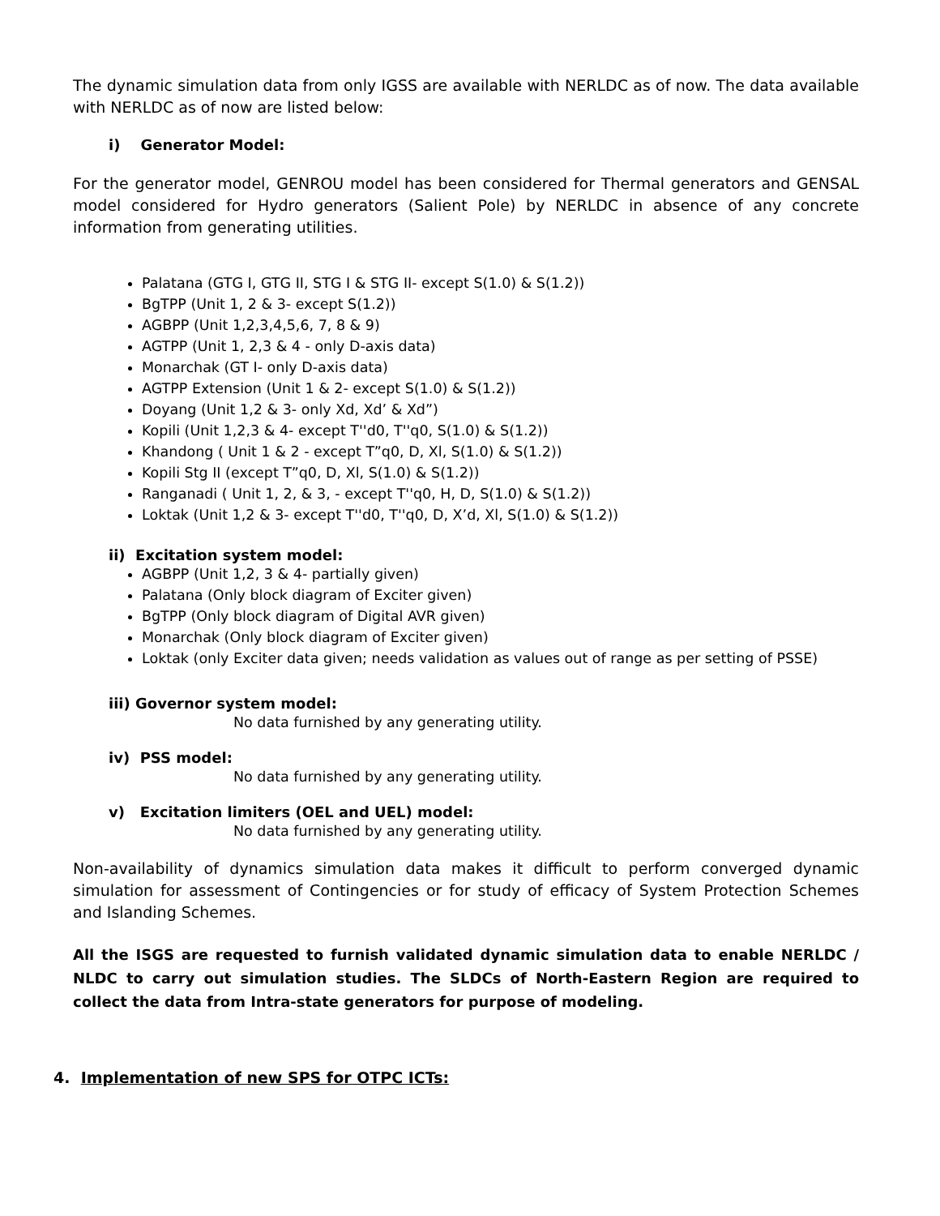The dynamic simulation data from only IGSS are available with NERLDC as of now. The data available with NERLDC as of now are listed below:
i) Generator Model:
For the generator model, GENROU model has been considered for Thermal generators and GENSAL model considered for Hydro generators (Salient Pole) by NERLDC in absence of any concrete information from generating utilities.
Palatana (GTG I, GTG II, STG I & STG II- except S(1.0) & S(1.2))
BgTPP (Unit 1, 2 & 3- except S(1.2))
AGBPP (Unit 1,2,3,4,5,6, 7, 8 & 9)
AGTPP (Unit 1, 2,3 & 4 - only D-axis data)
Monarchak (GT I- only D-axis data)
AGTPP Extension (Unit 1 & 2- except S(1.0) & S(1.2))
Doyang (Unit 1,2 & 3- only Xd, Xd’ & Xd”)
Kopili (Unit 1,2,3 & 4- except T''d0, T''q0, S(1.0) & S(1.2))
Khandong ( Unit 1 & 2 - except T”q0, D, Xl, S(1.0) & S(1.2))
Kopili Stg II (except T”q0, D, Xl, S(1.0) & S(1.2))
Ranganadi ( Unit 1, 2, & 3, - except T''q0, H, D, S(1.0) & S(1.2))
Loktak (Unit 1,2 & 3- except T''d0, T''q0, D, X’d, Xl, S(1.0) & S(1.2))
ii) Excitation system model:
AGBPP (Unit 1,2, 3 & 4- partially given)
Palatana (Only block diagram of Exciter given)
BgTPP (Only block diagram of Digital AVR given)
Monarchak (Only block diagram of Exciter given)
Loktak (only Exciter data given; needs validation as values out of range as per setting of PSSE)
iii) Governor system model:
No data furnished by any generating utility.
iv) PSS model:
No data furnished by any generating utility.
v) Excitation limiters (OEL and UEL) model:
No data furnished by any generating utility.
Non-availability of dynamics simulation data makes it difficult to perform converged dynamic simulation for assessment of Contingencies or for study of efficacy of System Protection Schemes and Islanding Schemes.
All the ISGS are requested to furnish validated dynamic simulation data to enable NERLDC / NLDC to carry out simulation studies. The SLDCs of North-Eastern Region are required to collect the data from Intra-state generators for purpose of modeling.
4. Implementation of new SPS for OTPC ICTs: